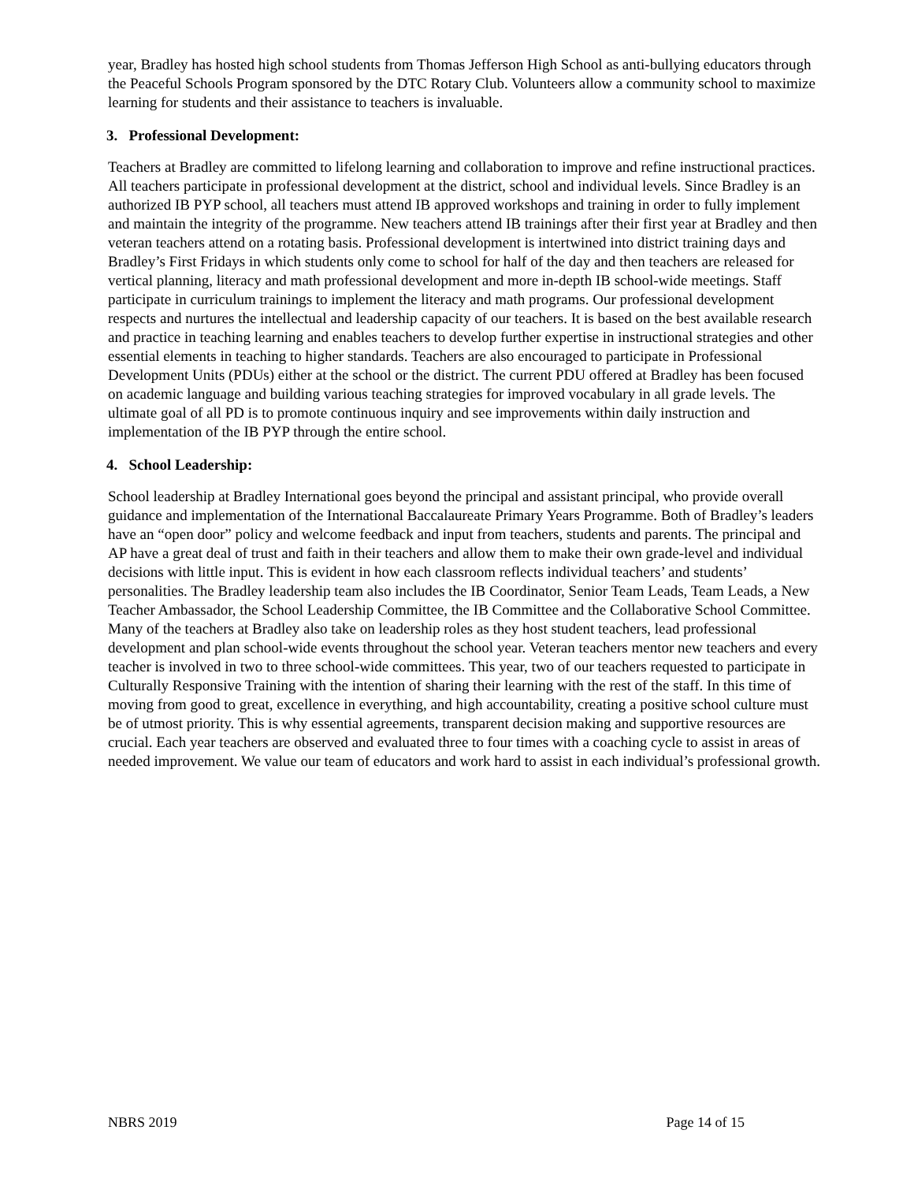year, Bradley has hosted high school students from Thomas Jefferson High School as anti-bullying educators through the Peaceful Schools Program sponsored by the DTC Rotary Club. Volunteers allow a community school to maximize learning for students and their assistance to teachers is invaluable.
3. Professional Development:
Teachers at Bradley are committed to lifelong learning and collaboration to improve and refine instructional practices. All teachers participate in professional development at the district, school and individual levels. Since Bradley is an authorized IB PYP school, all teachers must attend IB approved workshops and training in order to fully implement and maintain the integrity of the programme. New teachers attend IB trainings after their first year at Bradley and then veteran teachers attend on a rotating basis. Professional development is intertwined into district training days and Bradley’s First Fridays in which students only come to school for half of the day and then teachers are released for vertical planning, literacy and math professional development and more in-depth IB school-wide meetings. Staff participate in curriculum trainings to implement the literacy and math programs. Our professional development respects and nurtures the intellectual and leadership capacity of our teachers. It is based on the best available research and practice in teaching learning and enables teachers to develop further expertise in instructional strategies and other essential elements in teaching to higher standards. Teachers are also encouraged to participate in Professional Development Units (PDUs) either at the school or the district. The current PDU offered at Bradley has been focused on academic language and building various teaching strategies for improved vocabulary in all grade levels. The ultimate goal of all PD is to promote continuous inquiry and see improvements within daily instruction and implementation of the IB PYP through the entire school.
4. School Leadership:
School leadership at Bradley International goes beyond the principal and assistant principal, who provide overall guidance and implementation of the International Baccalaureate Primary Years Programme. Both of Bradley’s leaders have an “open door” policy and welcome feedback and input from teachers, students and parents. The principal and AP have a great deal of trust and faith in their teachers and allow them to make their own grade-level and individual decisions with little input. This is evident in how each classroom reflects individual teachers’ and students’ personalities. The Bradley leadership team also includes the IB Coordinator, Senior Team Leads, Team Leads, a New Teacher Ambassador, the School Leadership Committee, the IB Committee and the Collaborative School Committee. Many of the teachers at Bradley also take on leadership roles as they host student teachers, lead professional development and plan school-wide events throughout the school year. Veteran teachers mentor new teachers and every teacher is involved in two to three school-wide committees. This year, two of our teachers requested to participate in Culturally Responsive Training with the intention of sharing their learning with the rest of the staff. In this time of moving from good to great, excellence in everything, and high accountability, creating a positive school culture must be of utmost priority. This is why essential agreements, transparent decision making and supportive resources are crucial. Each year teachers are observed and evaluated three to four times with a coaching cycle to assist in areas of needed improvement. We value our team of educators and work hard to assist in each individual’s professional growth.
NBRS 2019 Page 14 of 15